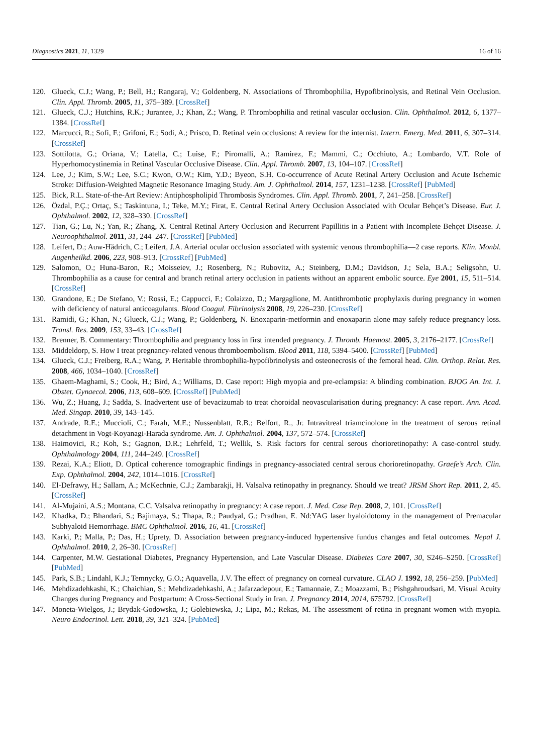Diagnostics 2021, 11, 1329 16 of 16
120. Glueck, C.J.; Wang, P.; Bell, H.; Rangaraj, V.; Goldenberg, N. Associations of Thrombophilia, Hypofibrinolysis, and Retinal Vein Occlusion. Clin. Appl. Thromb. 2005, 11, 375–389. [CrossRef]
121. Glueck, C.J.; Hutchins, R.K.; Jurantee, J.; Khan, Z.; Wang, P. Thrombophilia and retinal vascular occlusion. Clin. Ophthalmol. 2012, 6, 1377–1384. [CrossRef]
122. Marcucci, R.; Sofi, F.; Grifoni, E.; Sodi, A.; Prisco, D. Retinal vein occlusions: A review for the internist. Intern. Emerg. Med. 2011, 6, 307–314. [CrossRef]
123. Sottilotta, G.; Oriana, V.; Latella, C.; Luise, F.; Piromalli, A.; Ramirez, F.; Mammi, C.; Occhiuto, A.; Lombardo, V.T. Role of Hyperhomocystinemia in Retinal Vascular Occlusive Disease. Clin. Appl. Thromb. 2007, 13, 104–107. [CrossRef]
124. Lee, J.; Kim, S.W.; Lee, S.C.; Kwon, O.W.; Kim, Y.D.; Byeon, S.H. Co-occurrence of Acute Retinal Artery Occlusion and Acute Ischemic Stroke: Diffusion-Weighted Magnetic Resonance Imaging Study. Am. J. Ophthalmol. 2014, 157, 1231–1238. [CrossRef] [PubMed]
125. Bick, R.L. State-of-the-Art Review: Antiphospholipid Thrombosis Syndromes. Clin. Appl. Thromb. 2001, 7, 241–258. [CrossRef]
126. Özdal, P.Ç.; Ortaç, S.; Taskintuna, I.; Teke, M.Y.; Firat, E. Central Retinal Artery Occlusion Associated with Ocular Behçet’s Disease. Eur. J. Ophthalmol. 2002, 12, 328–330. [CrossRef]
127. Tian, G.; Lu, N.; Yan, R.; Zhang, X. Central Retinal Artery Occlusion and Recurrent Papillitis in a Patient with Incomplete Behçet Disease. J. Neuroophthalmol. 2011, 31, 244–247. [CrossRef] [PubMed]
128. Leifert, D.; Auw-Hädrich, C.; Leifert, J.A. Arterial ocular occlusion associated with systemic venous thrombophilia—2 case reports. Klin. Monbl. Augenheilkd. 2006, 223, 908–913. [CrossRef] [PubMed]
129. Salomon, O.; Huna-Baron, R.; Moisseiev, J.; Rosenberg, N.; Rubovitz, A.; Steinberg, D.M.; Davidson, J.; Sela, B.A.; Seligsohn, U. Thrombophilia as a cause for central and branch retinal artery occlusion in patients without an apparent embolic source. Eye 2001, 15, 511–514. [CrossRef]
130. Grandone, E.; De Stefano, V.; Rossi, E.; Cappucci, F.; Colaizzo, D.; Margaglione, M. Antithrombotic prophylaxis during pregnancy in women with deficiency of natural anticoagulants. Blood Coagul. Fibrinolysis 2008, 19, 226–230. [CrossRef]
131. Ramidi, G.; Khan, N.; Glueck, C.J.; Wang, P.; Goldenberg, N. Enoxaparin-metformin and enoxaparin alone may safely reduce pregnancy loss. Transl. Res. 2009, 153, 33–43. [CrossRef]
132. Brenner, B. Commentary: Thrombophilia and pregnancy loss in first intended pregnancy. J. Thromb. Haemost. 2005, 3, 2176–2177. [CrossRef]
133. Middeldorp, S. How I treat pregnancy-related venous thromboembolism. Blood 2011, 118, 5394–5400. [CrossRef] [PubMed]
134. Glueck, C.J.; Freiberg, R.A.; Wang, P. Heritable thrombophilia-hypofibrinolysis and osteonecrosis of the femoral head. Clin. Orthop. Relat. Res. 2008, 466, 1034–1040. [CrossRef]
135. Ghaem-Maghami, S.; Cook, H.; Bird, A.; Williams, D. Case report: High myopia and pre-eclampsia: A blinding combination. BJOG An. Int. J. Obstet. Gynaecol. 2006, 113, 608–609. [CrossRef] [PubMed]
136. Wu, Z.; Huang, J.; Sadda, S. Inadvertent use of bevacizumab to treat choroidal neovascularisation during pregnancy: A case report. Ann. Acad. Med. Singap. 2010, 39, 143–145.
137. Andrade, R.E.; Muccioli, C.; Farah, M.E.; Nussenblatt, R.B.; Belfort, R., Jr. Intravitreal triamcinolone in the treatment of serous retinal detachment in Vogt-Koyanagi-Harada syndrome. Am. J. Ophthalmol. 2004, 137, 572–574. [CrossRef]
138. Haimovici, R.; Koh, S.; Gagnon, D.R.; Lehrfeld, T.; Wellik, S. Risk factors for central serous chorioretinopathy: A case-control study. Ophthalmology 2004, 111, 244–249. [CrossRef]
139. Rezai, K.A.; Eliott, D. Optical coherence tomographic findings in pregnancy-associated central serous chorioretinopathy. Graefe’s Arch. Clin. Exp. Ophthalmol. 2004, 242, 1014–1016. [CrossRef]
140. El-Defrawy, H.; Sallam, A.; McKechnie, C.J.; Zambarakji, H. Valsalva retinopathy in pregnancy. Should we treat? JRSM Short Rep. 2011, 2, 45. [CrossRef]
141. Al-Mujaini, A.S.; Montana, C.C. Valsalva retinopathy in pregnancy: A case report. J. Med. Case Rep. 2008, 2, 101. [CrossRef]
142. Khadka, D.; Bhandari, S.; Bajimaya, S.; Thapa, R.; Paudyal, G.; Pradhan, E. Nd:YAG laser hyaloidotomy in the management of Premacular Subhyaloid Hemorrhage. BMC Ophthalmol. 2016, 16, 41. [CrossRef]
143. Karki, P.; Malla, P.; Das, H.; Uprety, D. Association between pregnancy-induced hypertensive fundus changes and fetal outcomes. Nepal J. Ophthalmol. 2010, 2, 26–30. [CrossRef]
144. Carpenter, M.W. Gestational Diabetes, Pregnancy Hypertension, and Late Vascular Disease. Diabetes Care 2007, 30, S246–S250. [CrossRef] [PubMed]
145. Park, S.B.; Lindahl, K.J.; Temnycky, G.O.; Aquavella, J.V. The effect of pregnancy on corneal curvature. CLAO J. 1992, 18, 256–259. [PubMed]
146. Mehdizadehkashi, K.; Chaichian, S.; Mehdizadehkashi, A.; Jafarzadepour, E.; Tamannaie, Z.; Moazzami, B.; Pishgahroudsari, M. Visual Acuity Changes during Pregnancy and Postpartum: A Cross-Sectional Study in Iran. J. Pregnancy 2014, 2014, 675792. [CrossRef]
147. Moneta-Wielgos, J.; Brydak-Godowska, J.; Golebiewska, J.; Lipa, M.; Rekas, M. The assessment of retina in pregnant women with myopia. Neuro Endocrinol. Lett. 2018, 39, 321–324. [PubMed]